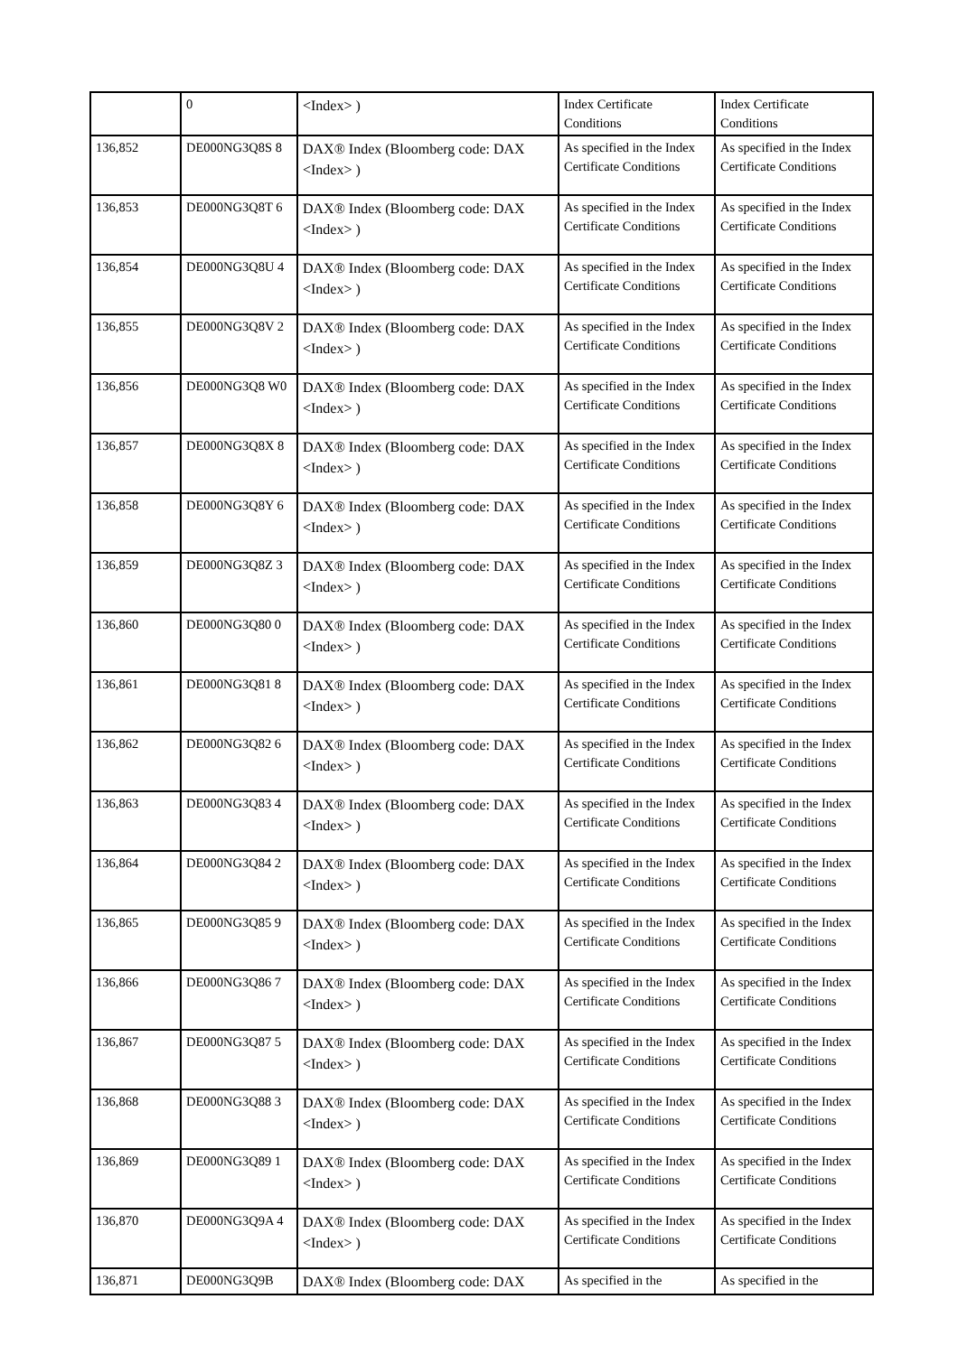| | 0 | <Index> ) | Index Certificate Conditions | Index Certificate Conditions |
| 136,852 | DE000NG3Q8S 8 | DAX® Index (Bloomberg code: DAX <Index> ) | As specified in the Index Certificate Conditions | As specified in the Index Certificate Conditions |
| 136,853 | DE000NG3Q8T 6 | DAX® Index (Bloomberg code: DAX <Index> ) | As specified in the Index Certificate Conditions | As specified in the Index Certificate Conditions |
| 136,854 | DE000NG3Q8U 4 | DAX® Index (Bloomberg code: DAX <Index> ) | As specified in the Index Certificate Conditions | As specified in the Index Certificate Conditions |
| 136,855 | DE000NG3Q8V 2 | DAX® Index (Bloomberg code: DAX <Index> ) | As specified in the Index Certificate Conditions | As specified in the Index Certificate Conditions |
| 136,856 | DE000NG3Q8 W0 | DAX® Index (Bloomberg code: DAX <Index> ) | As specified in the Index Certificate Conditions | As specified in the Index Certificate Conditions |
| 136,857 | DE000NG3Q8X 8 | DAX® Index (Bloomberg code: DAX <Index> ) | As specified in the Index Certificate Conditions | As specified in the Index Certificate Conditions |
| 136,858 | DE000NG3Q8Y 6 | DAX® Index (Bloomberg code: DAX <Index> ) | As specified in the Index Certificate Conditions | As specified in the Index Certificate Conditions |
| 136,859 | DE000NG3Q8Z 3 | DAX® Index (Bloomberg code: DAX <Index> ) | As specified in the Index Certificate Conditions | As specified in the Index Certificate Conditions |
| 136,860 | DE000NG3Q80 0 | DAX® Index (Bloomberg code: DAX <Index> ) | As specified in the Index Certificate Conditions | As specified in the Index Certificate Conditions |
| 136,861 | DE000NG3Q81 8 | DAX® Index (Bloomberg code: DAX <Index> ) | As specified in the Index Certificate Conditions | As specified in the Index Certificate Conditions |
| 136,862 | DE000NG3Q82 6 | DAX® Index (Bloomberg code: DAX <Index> ) | As specified in the Index Certificate Conditions | As specified in the Index Certificate Conditions |
| 136,863 | DE000NG3Q83 4 | DAX® Index (Bloomberg code: DAX <Index> ) | As specified in the Index Certificate Conditions | As specified in the Index Certificate Conditions |
| 136,864 | DE000NG3Q84 2 | DAX® Index (Bloomberg code: DAX <Index> ) | As specified in the Index Certificate Conditions | As specified in the Index Certificate Conditions |
| 136,865 | DE000NG3Q85 9 | DAX® Index (Bloomberg code: DAX <Index> ) | As specified in the Index Certificate Conditions | As specified in the Index Certificate Conditions |
| 136,866 | DE000NG3Q86 7 | DAX® Index (Bloomberg code: DAX <Index> ) | As specified in the Index Certificate Conditions | As specified in the Index Certificate Conditions |
| 136,867 | DE000NG3Q87 5 | DAX® Index (Bloomberg code: DAX <Index> ) | As specified in the Index Certificate Conditions | As specified in the Index Certificate Conditions |
| 136,868 | DE000NG3Q88 3 | DAX® Index (Bloomberg code: DAX <Index> ) | As specified in the Index Certificate Conditions | As specified in the Index Certificate Conditions |
| 136,869 | DE000NG3Q89 1 | DAX® Index (Bloomberg code: DAX <Index> ) | As specified in the Index Certificate Conditions | As specified in the Index Certificate Conditions |
| 136,870 | DE000NG3Q9A 4 | DAX® Index (Bloomberg code: DAX <Index> ) | As specified in the Index Certificate Conditions | As specified in the Index Certificate Conditions |
| 136,871 | DE000NG3Q9B | DAX® Index (Bloomberg code: DAX | As specified in the | As specified in the |